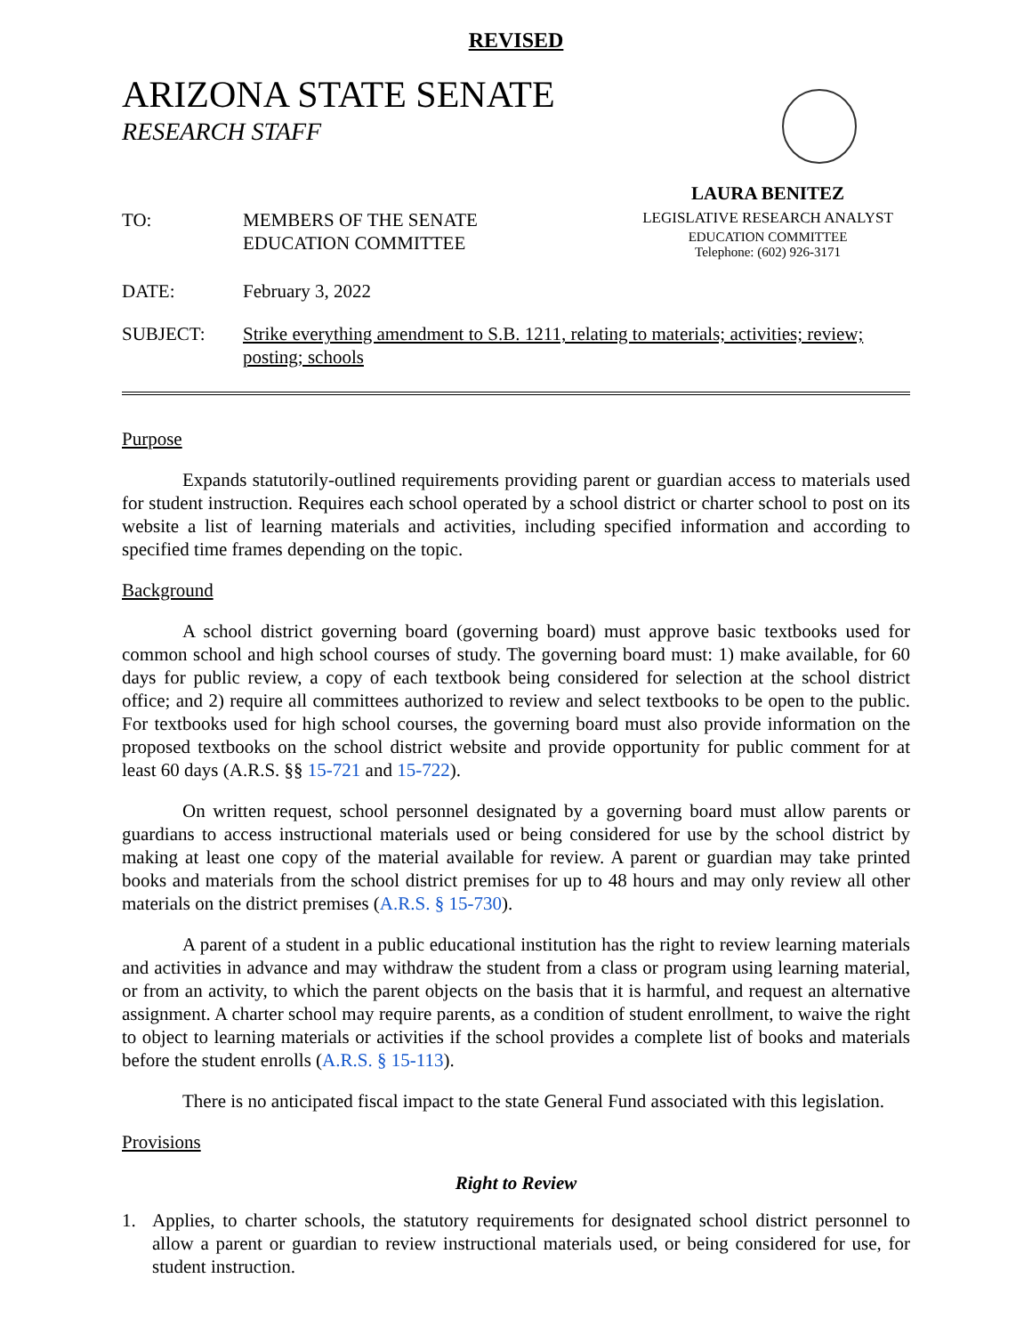REVISED
ARIZONA STATE SENATE
RESEARCH STAFF
TO: MEMBERS OF THE SENATE
EDUCATION COMMITTEE
LAURA BENITEZ
LEGISLATIVE RESEARCH ANALYST
EDUCATION COMMITTEE
Telephone: (602) 926-3171
DATE: February 3, 2022
SUBJECT: Strike everything amendment to S.B. 1211, relating to materials; activities; review; posting; schools
Purpose
Expands statutorily-outlined requirements providing parent or guardian access to materials used for student instruction. Requires each school operated by a school district or charter school to post on its website a list of learning materials and activities, including specified information and according to specified time frames depending on the topic.
Background
A school district governing board (governing board) must approve basic textbooks used for common school and high school courses of study. The governing board must: 1) make available, for 60 days for public review, a copy of each textbook being considered for selection at the school district office; and 2) require all committees authorized to review and select textbooks to be open to the public. For textbooks used for high school courses, the governing board must also provide information on the proposed textbooks on the school district website and provide opportunity for public comment for at least 60 days (A.R.S. §§ 15-721 and 15-722).
On written request, school personnel designated by a governing board must allow parents or guardians to access instructional materials used or being considered for use by the school district by making at least one copy of the material available for review. A parent or guardian may take printed books and materials from the school district premises for up to 48 hours and may only review all other materials on the district premises (A.R.S. § 15-730).
A parent of a student in a public educational institution has the right to review learning materials and activities in advance and may withdraw the student from a class or program using learning material, or from an activity, to which the parent objects on the basis that it is harmful, and request an alternative assignment. A charter school may require parents, as a condition of student enrollment, to waive the right to object to learning materials or activities if the school provides a complete list of books and materials before the student enrolls (A.R.S. § 15-113).
There is no anticipated fiscal impact to the state General Fund associated with this legislation.
Provisions
Right to Review
1. Applies, to charter schools, the statutory requirements for designated school district personnel to allow a parent or guardian to review instructional materials used, or being considered for use, for student instruction.